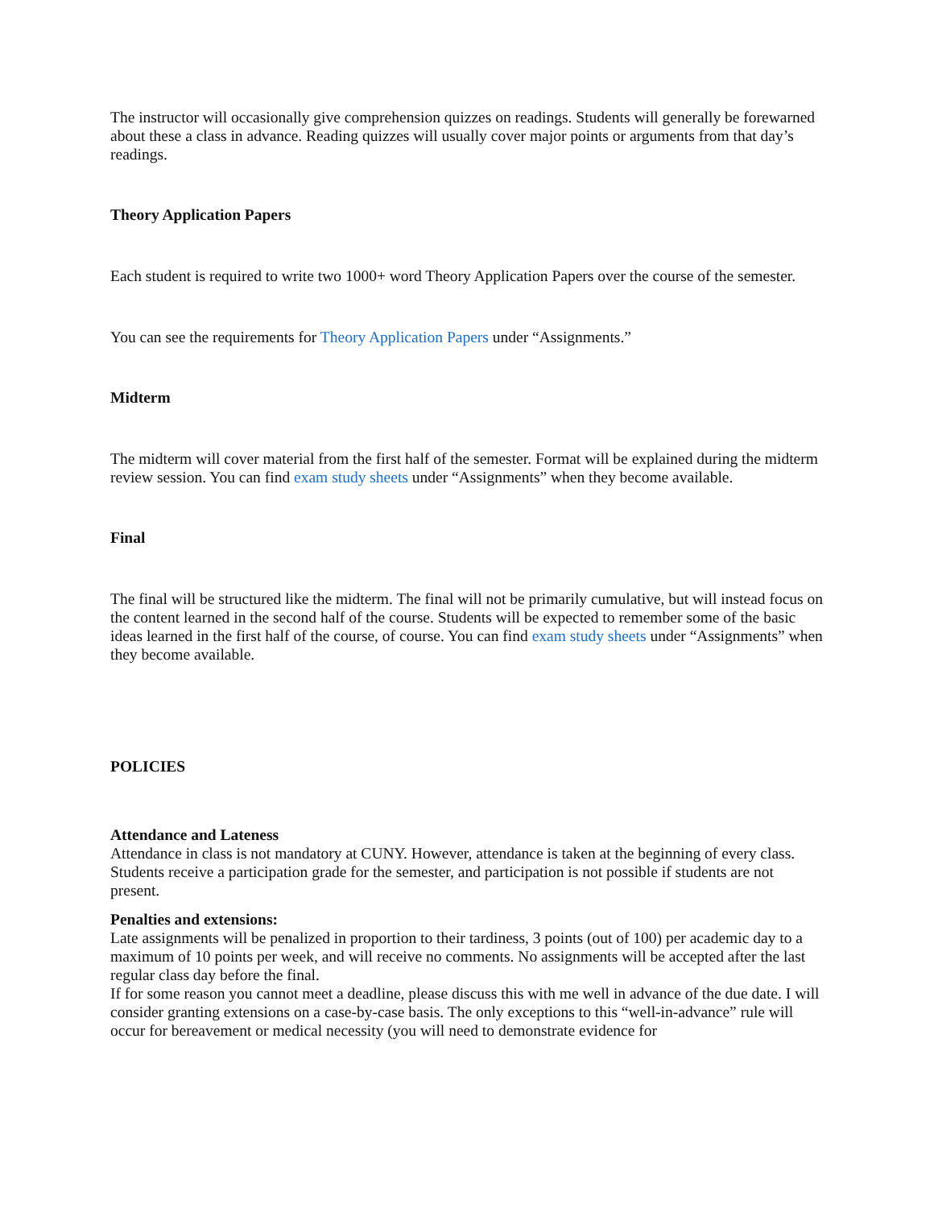The instructor will occasionally give comprehension quizzes on readings. Students will generally be forewarned about these a class in advance. Reading quizzes will usually cover major points or arguments from that day’s readings.
Theory Application Papers
Each student is required to write two 1000+ word Theory Application Papers over the course of the semester.
You can see the requirements for Theory Application Papers under “Assignments.”
Midterm
The midterm will cover material from the first half of the semester. Format will be explained during the midterm review session. You can find exam study sheets under “Assignments” when they become available.
Final
The final will be structured like the midterm. The final will not be primarily cumulative, but will instead focus on the content learned in the second half of the course. Students will be expected to remember some of the basic ideas learned in the first half of the course, of course. You can find exam study sheets under “Assignments” when they become available.
POLICIES
Attendance and Lateness
Attendance in class is not mandatory at CUNY. However, attendance is taken at the beginning of every class. Students receive a participation grade for the semester, and participation is not possible if students are not present.
Penalties and extensions:
Late assignments will be penalized in proportion to their tardiness, 3 points (out of 100) per academic day to a maximum of 10 points per week, and will receive no comments. No assignments will be accepted after the last regular class day before the final.
If for some reason you cannot meet a deadline, please discuss this with me well in advance of the due date. I will consider granting extensions on a case-by-case basis. The only exceptions to this “well-in-advance” rule will occur for bereavement or medical necessity (you will need to demonstrate evidence for